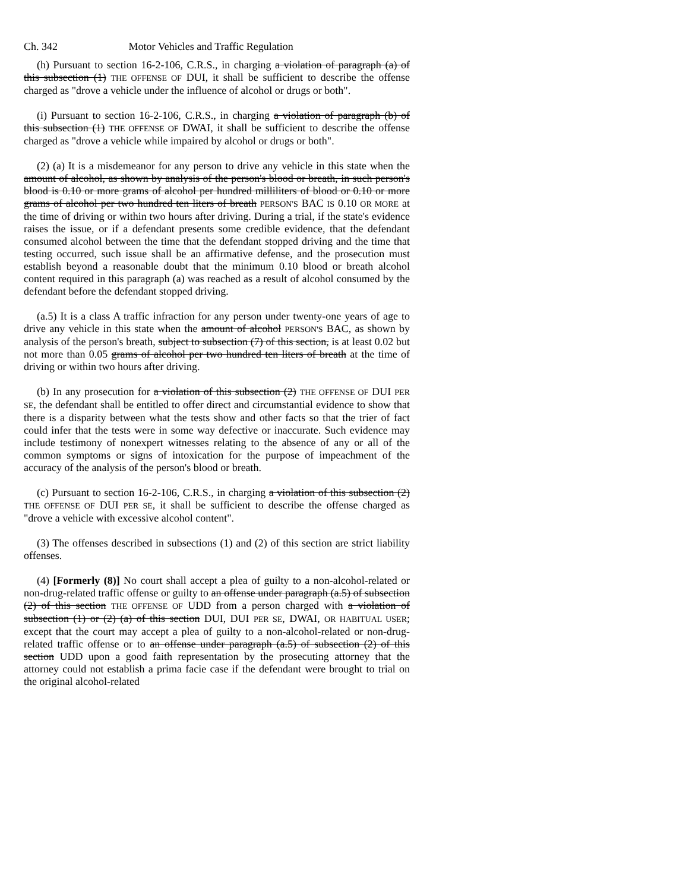Ch. 342 Motor Vehicles and Traffic Regulation
(h) Pursuant to section 16-2-106, C.R.S., in charging a violation of paragraph (a) of this subsection (1) THE OFFENSE OF DUI, it shall be sufficient to describe the offense charged as "drove a vehicle under the influence of alcohol or drugs or both".
(i) Pursuant to section 16-2-106, C.R.S., in charging a violation of paragraph (b) of this subsection (1) THE OFFENSE OF DWAI, it shall be sufficient to describe the offense charged as "drove a vehicle while impaired by alcohol or drugs or both".
(2) (a) It is a misdemeanor for any person to drive any vehicle in this state when the amount of alcohol, as shown by analysis of the person's blood or breath, in such person's blood is 0.10 or more grams of alcohol per hundred milliliters of blood or 0.10 or more grams of alcohol per two hundred ten liters of breath PERSON'S BAC IS 0.10 OR MORE at the time of driving or within two hours after driving. During a trial, if the state's evidence raises the issue, or if a defendant presents some credible evidence, that the defendant consumed alcohol between the time that the defendant stopped driving and the time that testing occurred, such issue shall be an affirmative defense, and the prosecution must establish beyond a reasonable doubt that the minimum 0.10 blood or breath alcohol content required in this paragraph (a) was reached as a result of alcohol consumed by the defendant before the defendant stopped driving.
(a.5) It is a class A traffic infraction for any person under twenty-one years of age to drive any vehicle in this state when the amount of alcohol PERSON'S BAC, as shown by analysis of the person's breath, subject to subsection (7) of this section, is at least 0.02 but not more than 0.05 grams of alcohol per two hundred ten liters of breath at the time of driving or within two hours after driving.
(b) In any prosecution for a violation of this subsection (2) THE OFFENSE OF DUI PER SE, the defendant shall be entitled to offer direct and circumstantial evidence to show that there is a disparity between what the tests show and other facts so that the trier of fact could infer that the tests were in some way defective or inaccurate. Such evidence may include testimony of nonexpert witnesses relating to the absence of any or all of the common symptoms or signs of intoxication for the purpose of impeachment of the accuracy of the analysis of the person's blood or breath.
(c) Pursuant to section 16-2-106, C.R.S., in charging a violation of this subsection (2) THE OFFENSE OF DUI PER SE, it shall be sufficient to describe the offense charged as "drove a vehicle with excessive alcohol content".
(3) The offenses described in subsections (1) and (2) of this section are strict liability offenses.
(4) [Formerly (8)] No court shall accept a plea of guilty to a non-alcohol-related or non-drug-related traffic offense or guilty to an offense under paragraph (a.5) of subsection (2) of this section THE OFFENSE OF UDD from a person charged with a violation of subsection (1) or (2) (a) of this section DUI, DUI PER SE, DWAI, OR HABITUAL USER; except that the court may accept a plea of guilty to a non-alcohol-related or non-drug-related traffic offense or to an offense under paragraph (a.5) of subsection (2) of this section UDD upon a good faith representation by the prosecuting attorney that the attorney could not establish a prima facie case if the defendant were brought to trial on the original alcohol-related